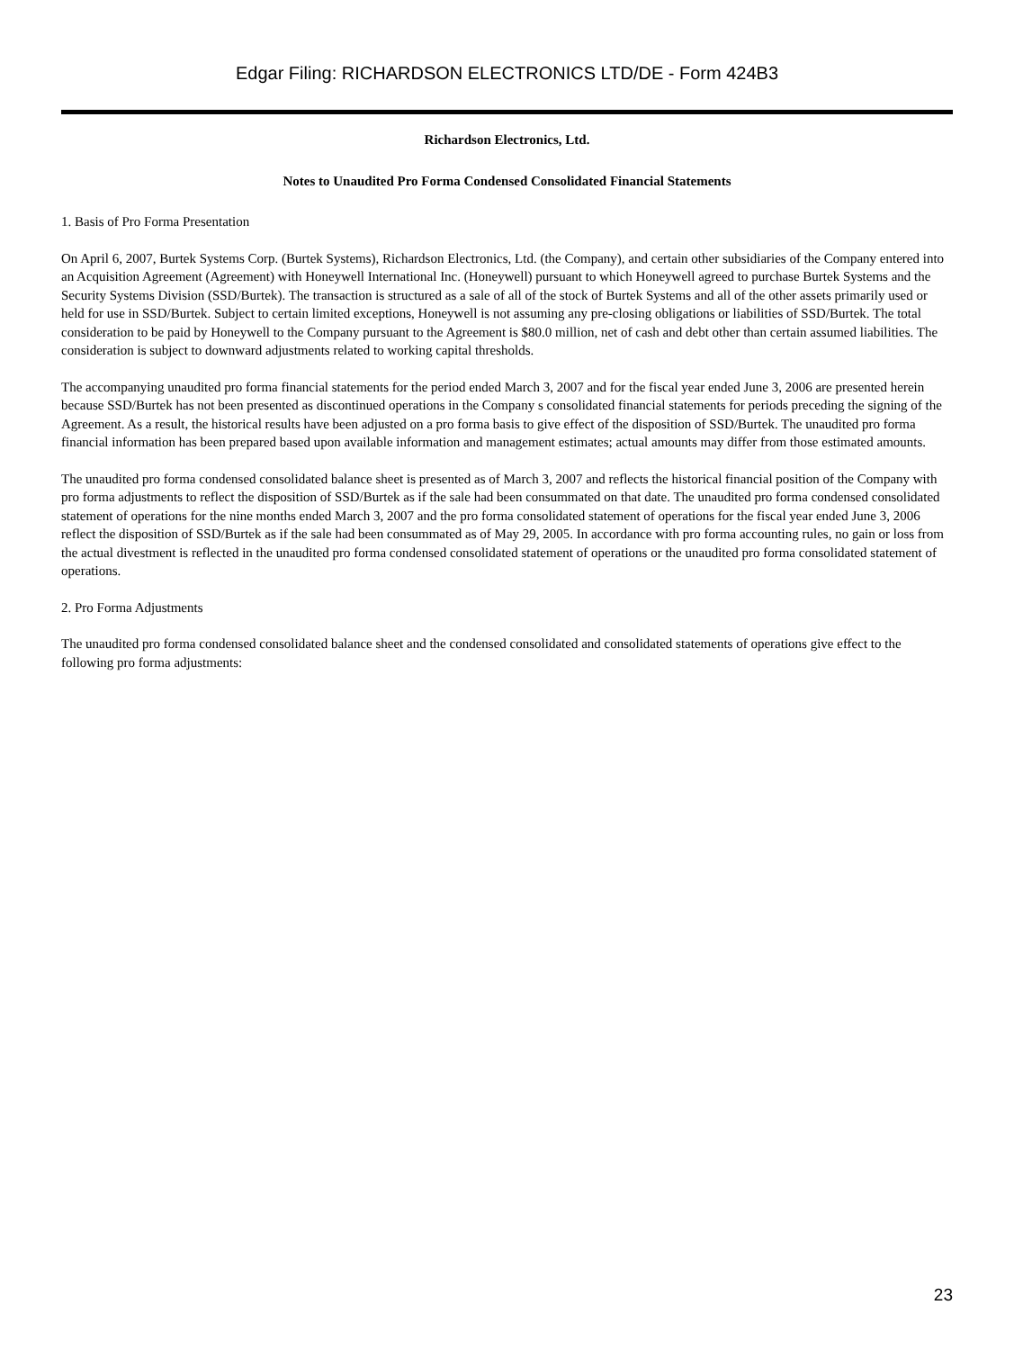Edgar Filing: RICHARDSON ELECTRONICS LTD/DE - Form 424B3
Richardson Electronics, Ltd.
Notes to Unaudited Pro Forma Condensed Consolidated Financial Statements
1. Basis of Pro Forma Presentation
On April 6, 2007, Burtek Systems Corp. (Burtek Systems), Richardson Electronics, Ltd. (the Company), and certain other subsidiaries of the Company entered into an Acquisition Agreement (Agreement) with Honeywell International Inc. (Honeywell) pursuant to which Honeywell agreed to purchase Burtek Systems and the Security Systems Division (SSD/Burtek). The transaction is structured as a sale of all of the stock of Burtek Systems and all of the other assets primarily used or held for use in SSD/Burtek. Subject to certain limited exceptions, Honeywell is not assuming any pre-closing obligations or liabilities of SSD/Burtek. The total consideration to be paid by Honeywell to the Company pursuant to the Agreement is $80.0 million, net of cash and debt other than certain assumed liabilities. The consideration is subject to downward adjustments related to working capital thresholds.
The accompanying unaudited pro forma financial statements for the period ended March 3, 2007 and for the fiscal year ended June 3, 2006 are presented herein because SSD/Burtek has not been presented as discontinued operations in the Company s consolidated financial statements for periods preceding the signing of the Agreement. As a result, the historical results have been adjusted on a pro forma basis to give effect of the disposition of SSD/Burtek. The unaudited pro forma financial information has been prepared based upon available information and management estimates; actual amounts may differ from those estimated amounts.
The unaudited pro forma condensed consolidated balance sheet is presented as of March 3, 2007 and reflects the historical financial position of the Company with pro forma adjustments to reflect the disposition of SSD/Burtek as if the sale had been consummated on that date. The unaudited pro forma condensed consolidated statement of operations for the nine months ended March 3, 2007 and the pro forma consolidated statement of operations for the fiscal year ended June 3, 2006 reflect the disposition of SSD/Burtek as if the sale had been consummated as of May 29, 2005. In accordance with pro forma accounting rules, no gain or loss from the actual divestment is reflected in the unaudited pro forma condensed consolidated statement of operations or the unaudited pro forma consolidated statement of operations.
2. Pro Forma Adjustments
The unaudited pro forma condensed consolidated balance sheet and the condensed consolidated and consolidated statements of operations give effect to the following pro forma adjustments:
23